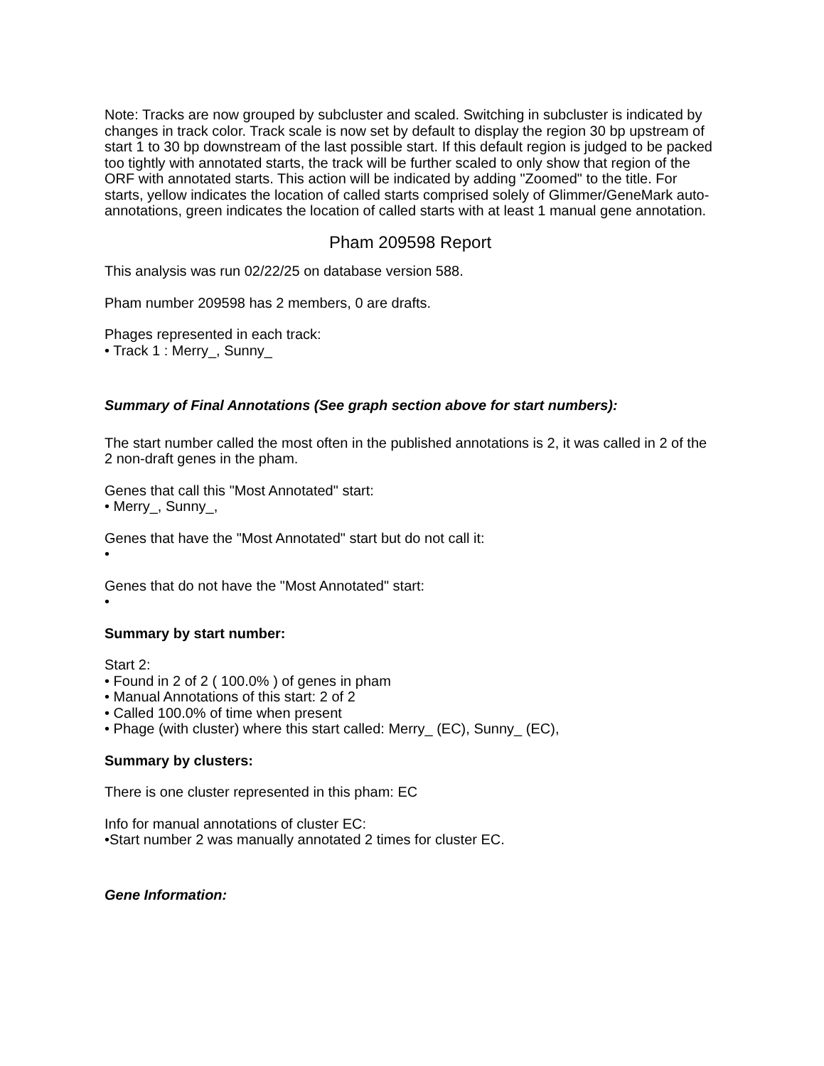Note: Tracks are now grouped by subcluster and scaled. Switching in subcluster is indicated by changes in track color. Track scale is now set by default to display the region 30 bp upstream of start 1 to 30 bp downstream of the last possible start. If this default region is judged to be packed too tightly with annotated starts, the track will be further scaled to only show that region of the ORF with annotated starts. This action will be indicated by adding "Zoomed" to the title. For starts, yellow indicates the location of called starts comprised solely of Glimmer/GeneMark auto-annotations, green indicates the location of called starts with at least 1 manual gene annotation.
Pham 209598 Report
This analysis was run 02/22/25 on database version 588.
Pham number 209598 has 2 members, 0 are drafts.
Phages represented in each track:
• Track 1 : Merry_, Sunny_
Summary of Final Annotations (See graph section above for start numbers):
The start number called the most often in the published annotations is 2, it was called in 2 of the 2 non-draft genes in the pham.
Genes that call this "Most Annotated" start:
• Merry_, Sunny_,
Genes that have the "Most Annotated" start but do not call it:
•
Genes that do not have the "Most Annotated" start:
•
Summary by start number:
Start 2:
• Found in 2 of 2 ( 100.0% ) of genes in pham
• Manual Annotations of this start: 2 of 2
• Called 100.0% of time when present
• Phage (with cluster) where this start called: Merry_ (EC), Sunny_ (EC),
Summary by clusters:
There is one cluster represented in this pham: EC
Info for manual annotations of cluster EC:
•Start number 2 was manually annotated 2 times for cluster EC.
Gene Information: